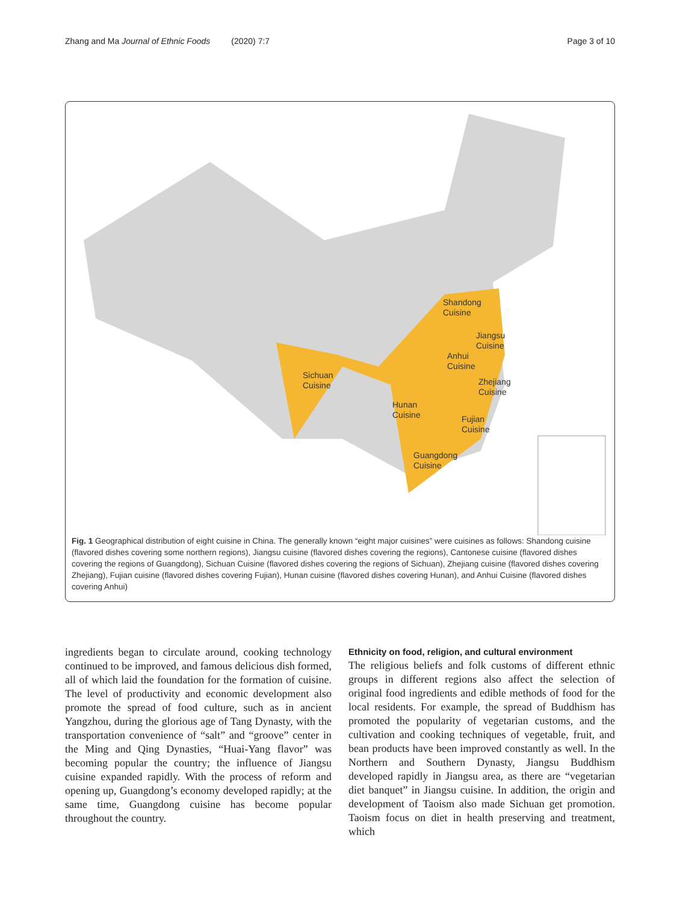Zhang and Ma Journal of Ethnic Foods (2020) 7:7 Page 3 of 10
Shandong
Cuisine
Jiangsu
Cuisine
Anhui
Cuisine
Sichuan
Cuisine
Zhejiang
Cuisine
Hunan
Cuisine
Fujian
Cuisine
Guangdong
Cuisine
Fig. 1 Geographical distribution of eight cuisine in China. The generally known “eight major cuisines” were cuisines as follows: Shandong cuisine (flavored dishes covering some northern regions), Jiangsu cuisine (flavored dishes covering the regions), Cantonese cuisine (flavored dishes covering the regions of Guangdong), Sichuan Cuisine (flavored dishes covering the regions of Sichuan), Zhejiang cuisine (flavored dishes covering Zhejiang), Fujian cuisine (flavored dishes covering Fujian), Hunan cuisine (flavored dishes covering Hunan), and Anhui Cuisine (flavored dishes covering Anhui)
ingredients began to circulate around, cooking technology continued to be improved, and famous delicious dish formed, all of which laid the foundation for the formation of cuisine. The level of productivity and economic development also promote the spread of food culture, such as in ancient Yangzhou, during the glorious age of Tang Dynasty, with the transportation convenience of “salt” and “groove” center in the Ming and Qing Dynasties, “Huai-Yang flavor” was becoming popular the country; the influence of Jiangsu cuisine expanded rapidly. With the process of reform and opening up, Guangdong’s economy developed rapidly; at the same time, Guangdong cuisine has become popular throughout the country.
Ethnicity on food, religion, and cultural environment
The religious beliefs and folk customs of different ethnic groups in different regions also affect the selection of original food ingredients and edible methods of food for the local residents. For example, the spread of Buddhism has promoted the popularity of vegetarian customs, and the cultivation and cooking techniques of vegetable, fruit, and bean products have been improved constantly as well. In the Northern and Southern Dynasty, Jiangsu Buddhism developed rapidly in Jiangsu area, as there are “vegetarian diet banquet” in Jiangsu cuisine. In addition, the origin and development of Taoism also made Sichuan get promotion. Taoism focus on diet in health preserving and treatment, which